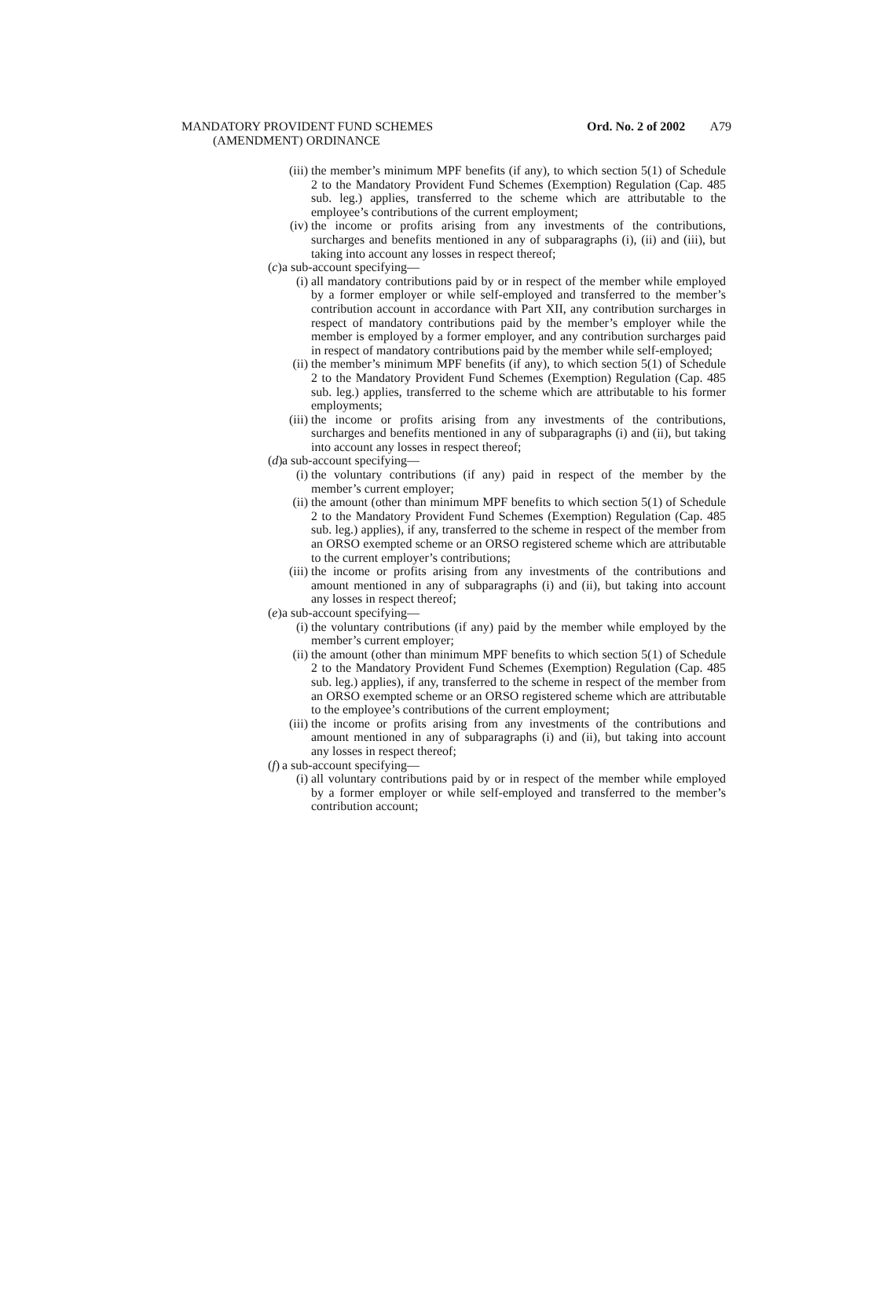MANDATORY PROVIDENT FUND SCHEMES
(AMENDMENT) ORDINANCE
Ord. No. 2 of 2002 A79
(iii) the member’s minimum MPF benefits (if any), to which section 5(1) of Schedule 2 to the Mandatory Provident Fund Schemes (Exemption) Regulation (Cap. 485 sub. leg.) applies, transferred to the scheme which are attributable to the employee’s contributions of the current employment;
(iv) the income or profits arising from any investments of the contributions, surcharges and benefits mentioned in any of subparagraphs (i), (ii) and (iii), but taking into account any losses in respect thereof;
(c) a sub-account specifying—
(i) all mandatory contributions paid by or in respect of the member while employed by a former employer or while self-employed and transferred to the member’s contribution account in accordance with Part XII, any contribution surcharges in respect of mandatory contributions paid by the member’s employer while the member is employed by a former employer, and any contribution surcharges paid in respect of mandatory contributions paid by the member while self-employed;
(ii) the member’s minimum MPF benefits (if any), to which section 5(1) of Schedule 2 to the Mandatory Provident Fund Schemes (Exemption) Regulation (Cap. 485 sub. leg.) applies, transferred to the scheme which are attributable to his former employments;
(iii) the income or profits arising from any investments of the contributions, surcharges and benefits mentioned in any of subparagraphs (i) and (ii), but taking into account any losses in respect thereof;
(d) a sub-account specifying—
(i) the voluntary contributions (if any) paid in respect of the member by the member’s current employer;
(ii) the amount (other than minimum MPF benefits to which section 5(1) of Schedule 2 to the Mandatory Provident Fund Schemes (Exemption) Regulation (Cap. 485 sub. leg.) applies), if any, transferred to the scheme in respect of the member from an ORSO exempted scheme or an ORSO registered scheme which are attributable to the current employer’s contributions;
(iii) the income or profits arising from any investments of the contributions and amount mentioned in any of subparagraphs (i) and (ii), but taking into account any losses in respect thereof;
(e) a sub-account specifying—
(i) the voluntary contributions (if any) paid by the member while employed by the member’s current employer;
(ii) the amount (other than minimum MPF benefits to which section 5(1) of Schedule 2 to the Mandatory Provident Fund Schemes (Exemption) Regulation (Cap. 485 sub. leg.) applies), if any, transferred to the scheme in respect of the member from an ORSO exempted scheme or an ORSO registered scheme which are attributable to the employee’s contributions of the current employment;
(iii) the income or profits arising from any investments of the contributions and amount mentioned in any of subparagraphs (i) and (ii), but taking into account any losses in respect thereof;
(f) a sub-account specifying—
(i) all voluntary contributions paid by or in respect of the member while employed by a former employer or while self-employed and transferred to the member’s contribution account;